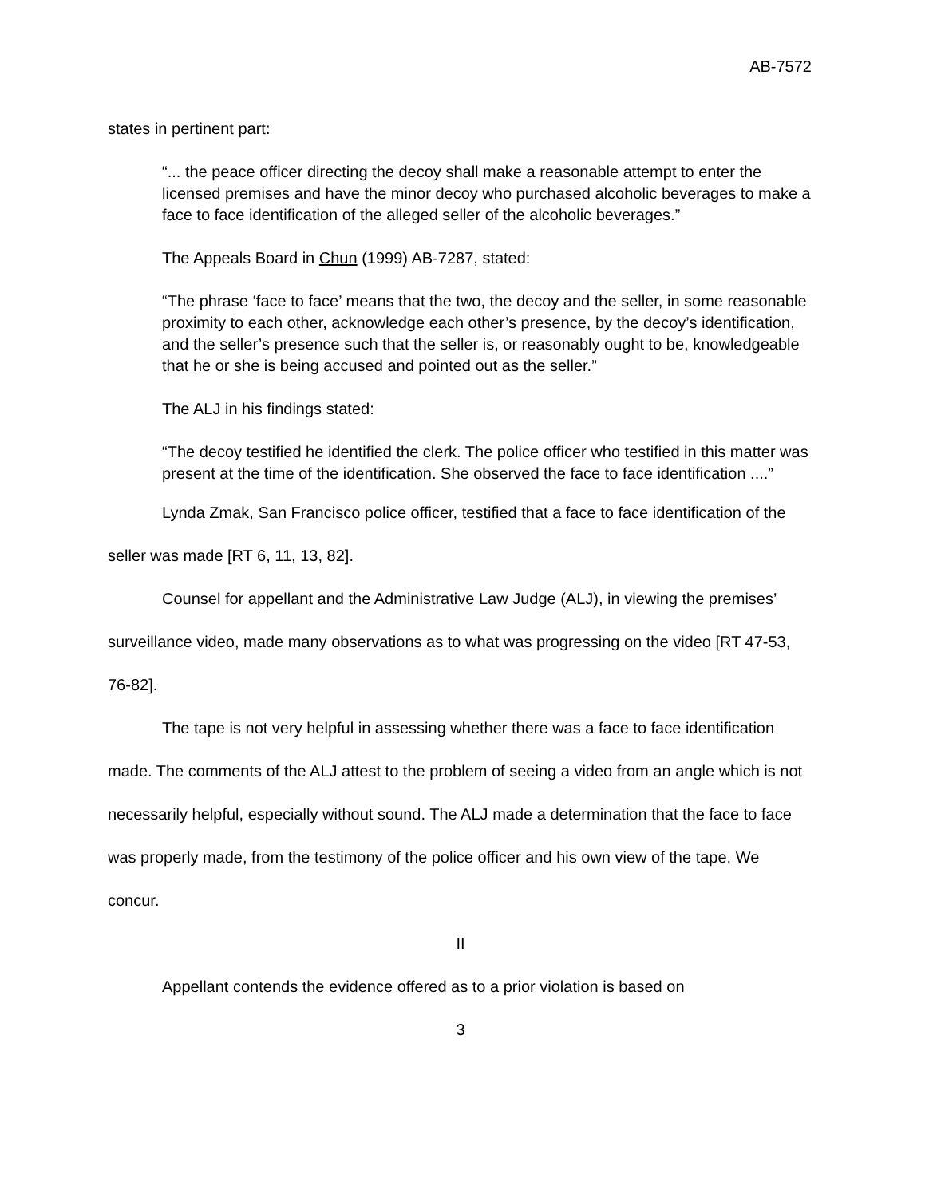AB-7572
states in pertinent part:
“... the peace officer directing the decoy shall make a reasonable attempt to enter the licensed premises and have the minor decoy who purchased alcoholic beverages to make a face to face identification of the alleged seller of the alcoholic beverages.”
The Appeals Board in Chun (1999) AB-7287, stated:
“The phrase ‘face to face’ means that the two, the decoy and the seller, in some reasonable proximity to each other, acknowledge each other’s presence, by the decoy’s identification, and the seller’s presence such that the seller is, or reasonably ought to be, knowledgeable that he or she is being accused and pointed out as the seller.”
The ALJ in his findings stated:
“The decoy testified he identified the clerk. The police officer who testified in this matter was present at the time of the identification. She observed the face to face identification ....”
Lynda Zmak, San Francisco police officer, testified that a face to face identification of the seller was made [RT 6, 11, 13, 82].
Counsel for appellant and the Administrative Law Judge (ALJ), in viewing the premises’ surveillance video, made many observations as to what was progressing on the video [RT 47-53, 76-82].
The tape is not very helpful in assessing whether there was a face to face identification made. The comments of the ALJ attest to the problem of seeing a video from an angle which is not necessarily helpful, especially without sound. The ALJ made a determination that the face to face was properly made, from the testimony of the police officer and his own view of the tape. We concur.
II
Appellant contends the evidence offered as to a prior violation is based on
3